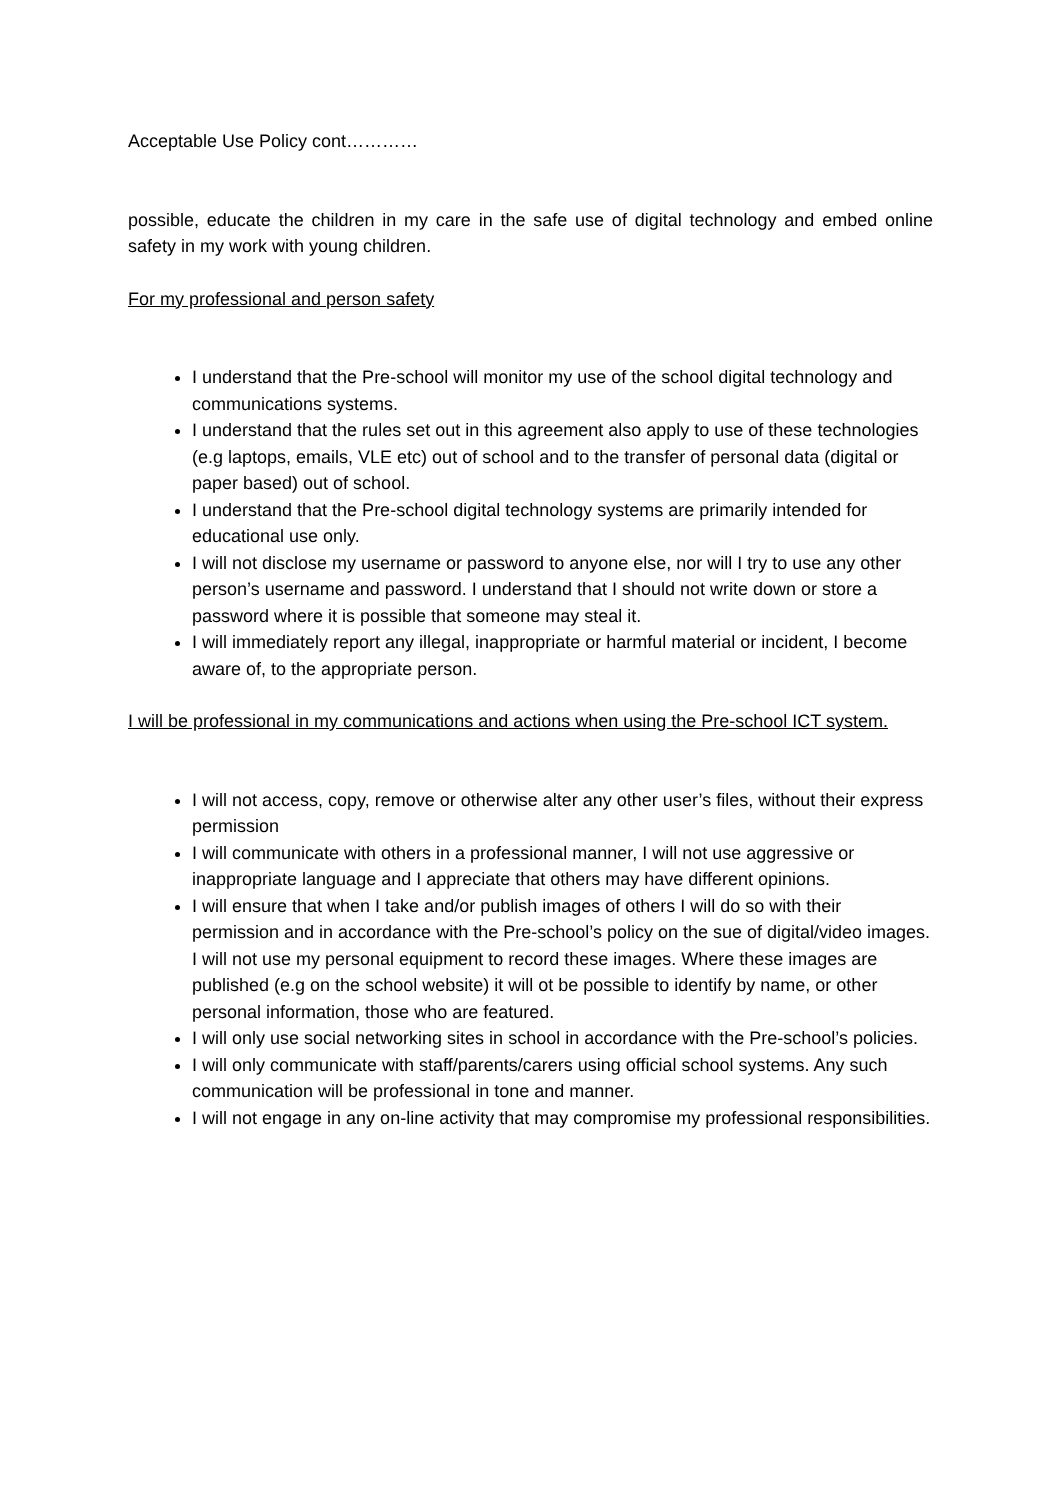Acceptable Use Policy cont…………
possible, educate the children in my care in the safe use of digital technology and embed online safety in my work with young children.
For my professional and person safety
I understand that the Pre-school will monitor my use of the school digital technology and communications systems.
I understand that the rules set out in this agreement also apply to use of these technologies (e.g laptops, emails, VLE etc) out of school and to the transfer of personal data (digital or paper based) out of school.
I understand that the Pre-school digital technology systems are primarily intended for educational use only.
I will not disclose my username or password to anyone else, nor will I try to use any other person’s username and password. I understand that I should not write down or store a password where it is possible that someone may steal it.
I will immediately report any illegal, inappropriate or harmful material or incident, I become aware of, to the appropriate person.
I will be professional in my communications and actions when using the Pre-school ICT system.
I will not access, copy, remove or otherwise alter any other user’s files, without their express permission
I will communicate with others in a professional manner, I will not use aggressive or inappropriate language and I appreciate that others may have different opinions.
I will ensure that when I take and/or publish images of others I will do so with their permission and in accordance with the Pre-school’s policy on the sue of digital/video images. I will not use my personal equipment to record these images. Where these images are published (e.g on the school website) it will ot be possible to identify by name, or other personal information, those who are featured.
I will only use social networking sites in school in accordance with the Pre-school’s policies.
I will only communicate with staff/parents/carers using official school systems. Any such communication will be professional in tone and manner.
I will not engage in any on-line activity that may compromise my professional responsibilities.